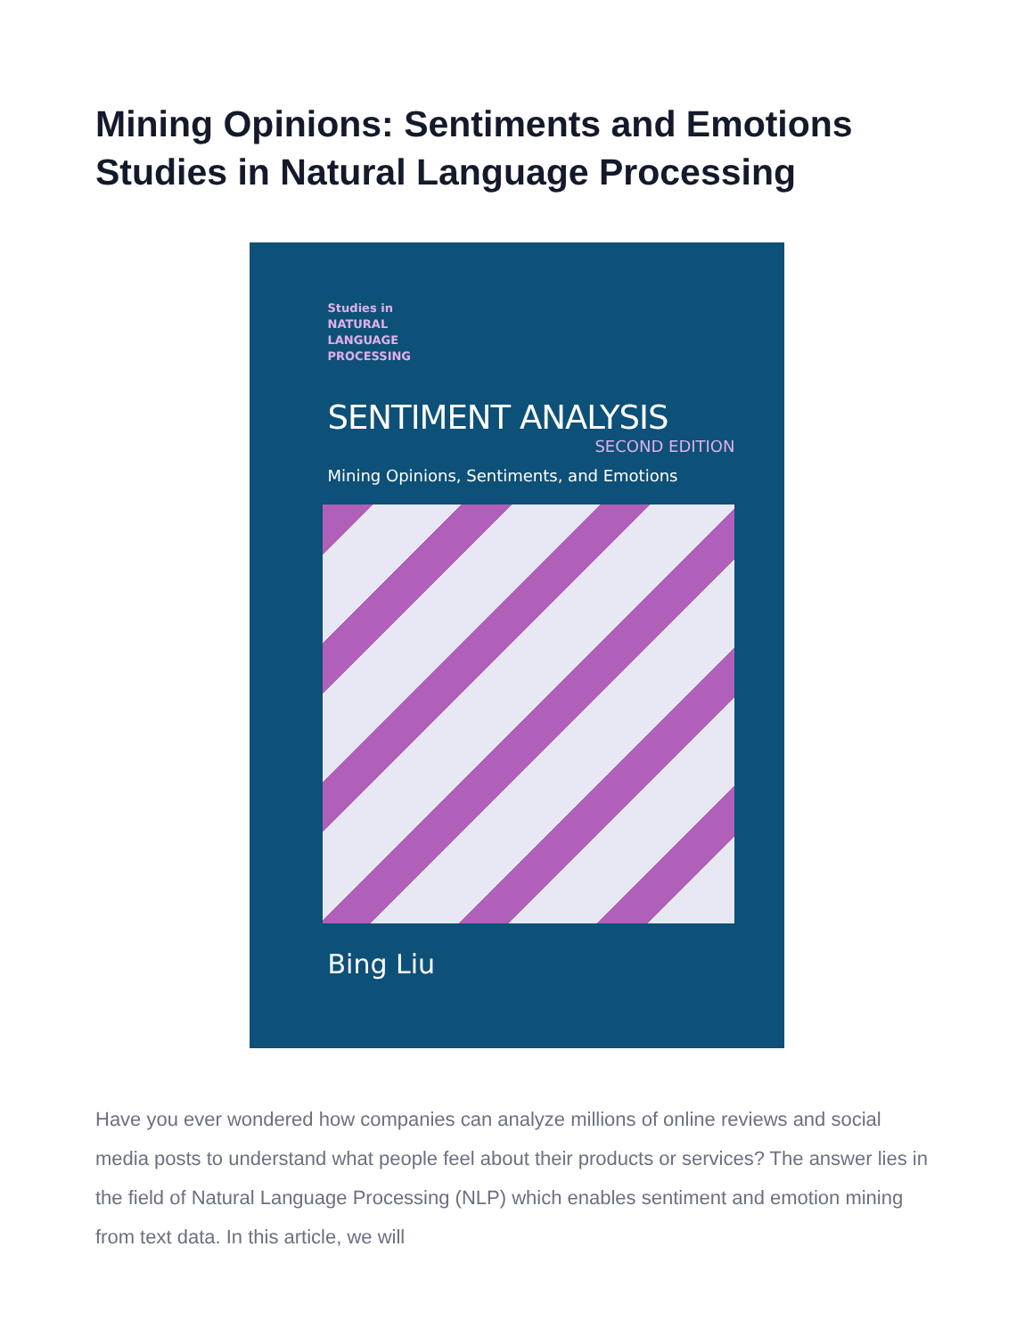Mining Opinions: Sentiments and Emotions Studies in Natural Language Processing
Studies in
NATURAL
LANGUAGE
PROCESSING
SENTIMENT ANALYSIS
SECOND EDITION
Mining Opinions, Sentiments, and Emotions
Bing Liu
Have you ever wondered how companies can analyze millions of online reviews and social media posts to understand what people feel about their products or services? The answer lies in the field of Natural Language Processing (NLP) which enables sentiment and emotion mining from text data. In this article, we will